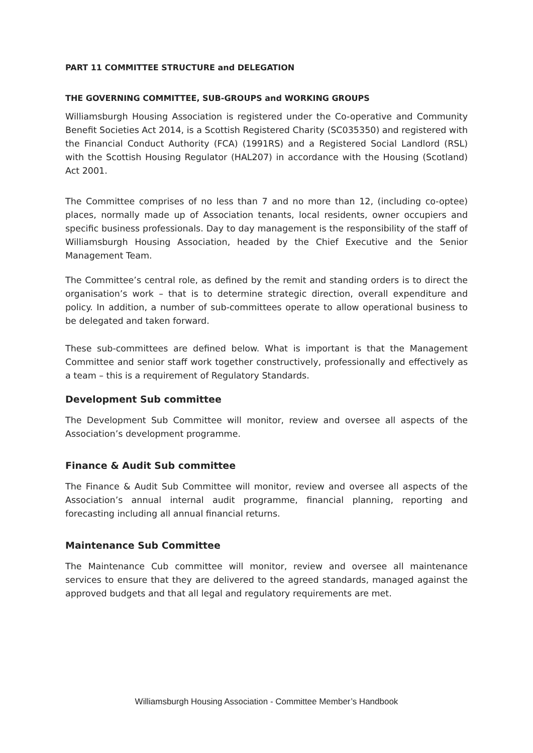PART 11 COMMITTEE STRUCTURE and DELEGATION
THE GOVERNING COMMITTEE, SUB-GROUPS and WORKING GROUPS
Williamsburgh Housing Association is registered under the Co-operative and Community Benefit Societies Act 2014, is a Scottish Registered Charity (SC035350) and registered with the Financial Conduct Authority (FCA) (1991RS) and a Registered Social Landlord (RSL) with the Scottish Housing Regulator (HAL207) in accordance with the Housing (Scotland) Act 2001.
The Committee comprises of no less than 7 and no more than 12, (including co-optee) places, normally made up of Association tenants, local residents, owner occupiers and specific business professionals. Day to day management is the responsibility of the staff of Williamsburgh Housing Association, headed by the Chief Executive and the Senior Management Team.
The Committee’s central role, as defined by the remit and standing orders is to direct the organisation’s work – that is to determine strategic direction, overall expenditure and policy. In addition, a number of sub-committees operate to allow operational business to be delegated and taken forward.
These sub-committees are defined below. What is important is that the Management Committee and senior staff work together constructively, professionally and effectively as a team – this is a requirement of Regulatory Standards.
Development Sub committee
The Development Sub Committee will monitor, review and oversee all aspects of the Association’s development programme.
Finance & Audit Sub committee
The Finance & Audit Sub Committee will monitor, review and oversee all aspects of the Association’s annual internal audit programme, financial planning, reporting and forecasting including all annual financial returns.
Maintenance Sub Committee
The Maintenance Cub committee will monitor, review and oversee all maintenance services to ensure that they are delivered to the agreed standards, managed against the approved budgets and that all legal and regulatory requirements are met.
Williamsburgh Housing Association - Committee Member’s Handbook